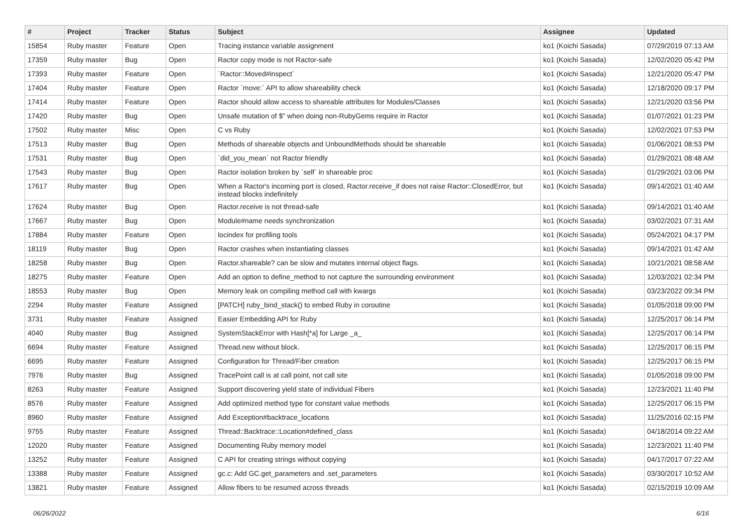| # | Project | Tracker | Status | Subject | Assignee | Updated |
| --- | --- | --- | --- | --- | --- | --- |
| 15854 | Ruby master | Feature | Open | Tracing instance variable assignment | ko1 (Koichi Sasada) | 07/29/2019 07:13 AM |
| 17359 | Ruby master | Bug | Open | Ractor copy mode is not Ractor-safe | ko1 (Koichi Sasada) | 12/02/2020 05:42 PM |
| 17393 | Ruby master | Feature | Open | `Ractor::Moved#inspect` | ko1 (Koichi Sasada) | 12/21/2020 05:47 PM |
| 17404 | Ruby master | Feature | Open | Ractor `move:` API to allow shareability check | ko1 (Koichi Sasada) | 12/18/2020 09:17 PM |
| 17414 | Ruby master | Feature | Open | Ractor should allow access to shareable attributes for Modules/Classes | ko1 (Koichi Sasada) | 12/21/2020 03:56 PM |
| 17420 | Ruby master | Bug | Open | Unsafe mutation of $" when doing non-RubyGems require in Ractor | ko1 (Koichi Sasada) | 01/07/2021 01:23 PM |
| 17502 | Ruby master | Misc | Open | C vs Ruby | ko1 (Koichi Sasada) | 12/02/2021 07:53 PM |
| 17513 | Ruby master | Bug | Open | Methods of shareable objects and UnboundMethods should be shareable | ko1 (Koichi Sasada) | 01/06/2021 08:53 PM |
| 17531 | Ruby master | Bug | Open | `did_you_mean` not Ractor friendly | ko1 (Koichi Sasada) | 01/29/2021 08:48 AM |
| 17543 | Ruby master | Bug | Open | Ractor isolation broken by `self` in shareable proc | ko1 (Koichi Sasada) | 01/29/2021 03:06 PM |
| 17617 | Ruby master | Bug | Open | When a Ractor's incoming port is closed, Ractor.receive_if does not raise Ractor::ClosedError, but instead blocks indefinitely | ko1 (Koichi Sasada) | 09/14/2021 01:40 AM |
| 17624 | Ruby master | Bug | Open | Ractor.receive is not thread-safe | ko1 (Koichi Sasada) | 09/14/2021 01:40 AM |
| 17667 | Ruby master | Bug | Open | Module#name needs synchronization | ko1 (Koichi Sasada) | 03/02/2021 07:31 AM |
| 17884 | Ruby master | Feature | Open | locindex for profiling tools | ko1 (Koichi Sasada) | 05/24/2021 04:17 PM |
| 18119 | Ruby master | Bug | Open | Ractor crashes when instantiating classes | ko1 (Koichi Sasada) | 09/14/2021 01:42 AM |
| 18258 | Ruby master | Bug | Open | Ractor.shareable? can be slow and mutates internal object flags. | ko1 (Koichi Sasada) | 10/21/2021 08:58 AM |
| 18275 | Ruby master | Feature | Open | Add an option to define_method to not capture the surrounding environment | ko1 (Koichi Sasada) | 12/03/2021 02:34 PM |
| 18553 | Ruby master | Bug | Open | Memory leak on compiling method call with kwargs | ko1 (Koichi Sasada) | 03/23/2022 09:34 PM |
| 2294 | Ruby master | Feature | Assigned | [PATCH] ruby_bind_stack() to embed Ruby in coroutine | ko1 (Koichi Sasada) | 01/05/2018 09:00 PM |
| 3731 | Ruby master | Feature | Assigned | Easier Embedding API for Ruby | ko1 (Koichi Sasada) | 12/25/2017 06:14 PM |
| 4040 | Ruby master | Bug | Assigned | SystemStackError with Hash[*a] for Large _a_ | ko1 (Koichi Sasada) | 12/25/2017 06:14 PM |
| 6694 | Ruby master | Feature | Assigned | Thread.new without block. | ko1 (Koichi Sasada) | 12/25/2017 06:15 PM |
| 6695 | Ruby master | Feature | Assigned | Configuration for Thread/Fiber creation | ko1 (Koichi Sasada) | 12/25/2017 06:15 PM |
| 7976 | Ruby master | Bug | Assigned | TracePoint call is at call point, not call site | ko1 (Koichi Sasada) | 01/05/2018 09:00 PM |
| 8263 | Ruby master | Feature | Assigned | Support discovering yield state of individual Fibers | ko1 (Koichi Sasada) | 12/23/2021 11:40 PM |
| 8576 | Ruby master | Feature | Assigned | Add optimized method type for constant value methods | ko1 (Koichi Sasada) | 12/25/2017 06:15 PM |
| 8960 | Ruby master | Feature | Assigned | Add Exception#backtrace_locations | ko1 (Koichi Sasada) | 11/25/2016 02:15 PM |
| 9755 | Ruby master | Feature | Assigned | Thread::Backtrace::Location#defined_class | ko1 (Koichi Sasada) | 04/18/2014 09:22 AM |
| 12020 | Ruby master | Feature | Assigned | Documenting Ruby memory model | ko1 (Koichi Sasada) | 12/23/2021 11:40 PM |
| 13252 | Ruby master | Feature | Assigned | C API for creating strings without copying | ko1 (Koichi Sasada) | 04/17/2017 07:22 AM |
| 13388 | Ruby master | Feature | Assigned | gc.c: Add GC.get_parameters and .set_parameters | ko1 (Koichi Sasada) | 03/30/2017 10:52 AM |
| 13821 | Ruby master | Feature | Assigned | Allow fibers to be resumed across threads | ko1 (Koichi Sasada) | 02/15/2019 10:09 AM |
06/26/2022 6/16